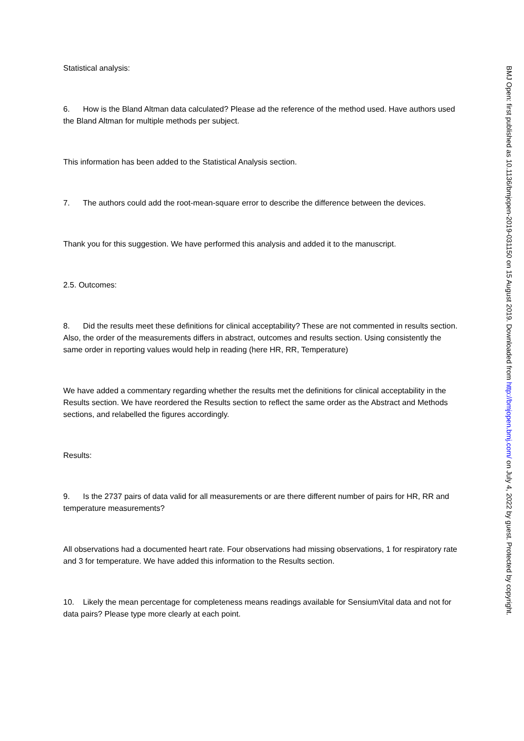Statistical analysis:
6. How is the Bland Altman data calculated? Please ad the reference of the method used. Have authors used the Bland Altman for multiple methods per subject.
This information has been added to the Statistical Analysis section.
7. The authors could add the root-mean-square error to describe the difference between the devices.
Thank you for this suggestion. We have performed this analysis and added it to the manuscript.
2.5. Outcomes:
8. Did the results meet these definitions for clinical acceptability? These are not commented in results section. Also, the order of the measurements differs in abstract, outcomes and results section. Using consistently the same order in reporting values would help in reading (here HR, RR, Temperature)
We have added a commentary regarding whether the results met the definitions for clinical acceptability in the Results section. We have reordered the Results section to reflect the same order as the Abstract and Methods sections, and relabelled the figures accordingly.
Results:
9. Is the 2737 pairs of data valid for all measurements or are there different number of pairs for HR, RR and temperature measurements?
All observations had a documented heart rate. Four observations had missing observations, 1 for respiratory rate and 3 for temperature. We have added this information to the Results section.
10. Likely the mean percentage for completeness means readings available for SensiumVital data and not for data pairs? Please type more clearly at each point.
BMJ Open: first published as 10.1136/bmjopen-2019-031150 on 15 August 2019. Downloaded from http://bmjopen.bmj.com/ on July 4, 2022 by guest. Protected by copyright.